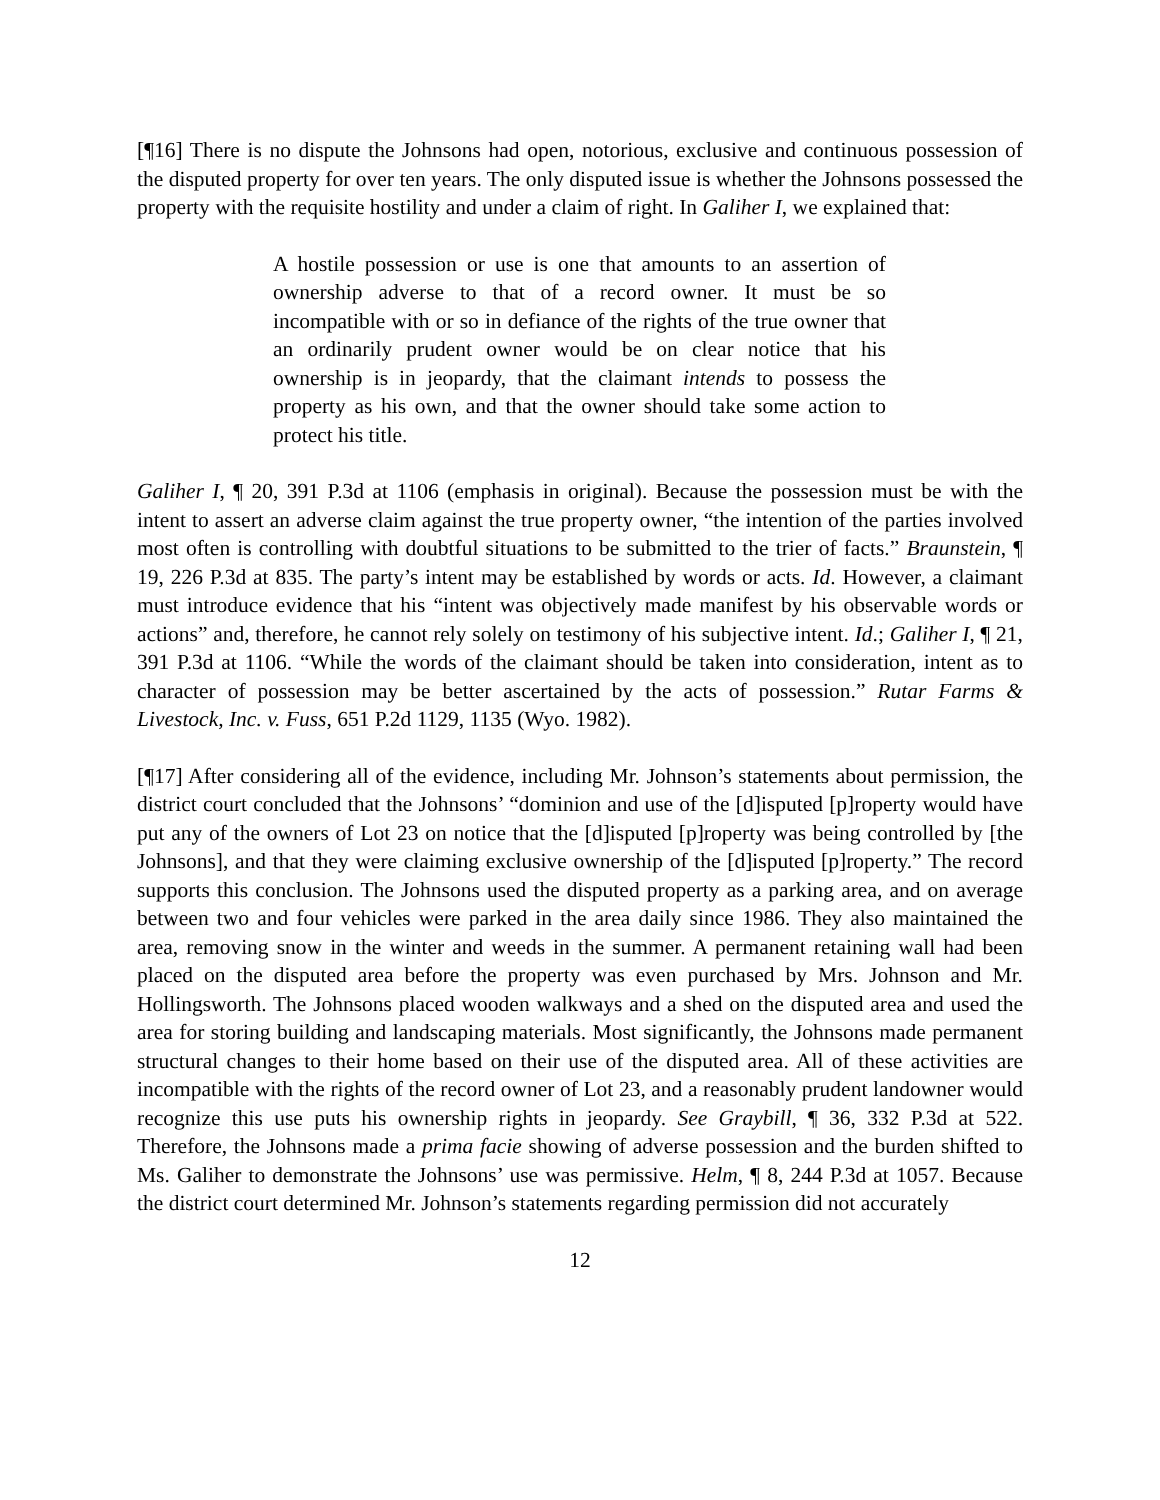[¶16] There is no dispute the Johnsons had open, notorious, exclusive and continuous possession of the disputed property for over ten years. The only disputed issue is whether the Johnsons possessed the property with the requisite hostility and under a claim of right. In Galiher I, we explained that:
A hostile possession or use is one that amounts to an assertion of ownership adverse to that of a record owner. It must be so incompatible with or so in defiance of the rights of the true owner that an ordinarily prudent owner would be on clear notice that his ownership is in jeopardy, that the claimant intends to possess the property as his own, and that the owner should take some action to protect his title.
Galiher I, ¶ 20, 391 P.3d at 1106 (emphasis in original). Because the possession must be with the intent to assert an adverse claim against the true property owner, “the intention of the parties involved most often is controlling with doubtful situations to be submitted to the trier of facts.” Braunstein, ¶ 19, 226 P.3d at 835. The party’s intent may be established by words or acts. Id. However, a claimant must introduce evidence that his “intent was objectively made manifest by his observable words or actions” and, therefore, he cannot rely solely on testimony of his subjective intent. Id.; Galiher I, ¶ 21, 391 P.3d at 1106. “While the words of the claimant should be taken into consideration, intent as to character of possession may be better ascertained by the acts of possession.” Rutar Farms & Livestock, Inc. v. Fuss, 651 P.2d 1129, 1135 (Wyo. 1982).
[¶17] After considering all of the evidence, including Mr. Johnson’s statements about permission, the district court concluded that the Johnsons’ “dominion and use of the [d]isputed [p]roperty would have put any of the owners of Lot 23 on notice that the [d]isputed [p]roperty was being controlled by [the Johnsons], and that they were claiming exclusive ownership of the [d]isputed [p]roperty.” The record supports this conclusion. The Johnsons used the disputed property as a parking area, and on average between two and four vehicles were parked in the area daily since 1986. They also maintained the area, removing snow in the winter and weeds in the summer. A permanent retaining wall had been placed on the disputed area before the property was even purchased by Mrs. Johnson and Mr. Hollingsworth. The Johnsons placed wooden walkways and a shed on the disputed area and used the area for storing building and landscaping materials. Most significantly, the Johnsons made permanent structural changes to their home based on their use of the disputed area. All of these activities are incompatible with the rights of the record owner of Lot 23, and a reasonably prudent landowner would recognize this use puts his ownership rights in jeopardy. See Graybill, ¶ 36, 332 P.3d at 522. Therefore, the Johnsons made a prima facie showing of adverse possession and the burden shifted to Ms. Galiher to demonstrate the Johnsons’ use was permissive. Helm, ¶ 8, 244 P.3d at 1057. Because the district court determined Mr. Johnson’s statements regarding permission did not accurately
12